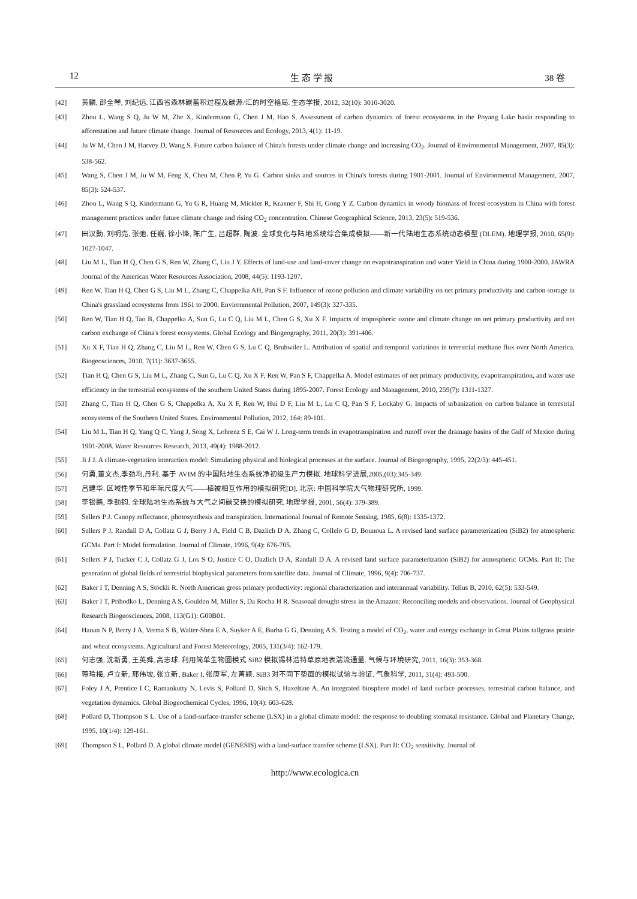12 生 态 学 报 38 卷
[42] 黄麟, 邵全琴, 刘纪远. 江西省森林碳蓄积过程及碳源/汇的时空格局. 生态学报, 2012, 32(10): 3010-3020.
[43] Zhou L, Wang S Q, Ju W M, Zhe X, Kindermann G, Chen J M, Hao S. Assessment of carbon dynamics of forest ecosystems in the Poyang Lake basin responding to afforestation and future climate change. Journal of Resources and Ecology, 2013, 4(1): 11-19.
[44] Ju W M, Chen J M, Harvey D, Wang S. Future carbon balance of China's forests under climate change and increasing CO<sub>2</sub>. Journal of Environmental Management, 2007, 85(3): 538-562.
[45] Wang S, Chen J M, Ju W M, Feng X, Chen M, Chen P, Yu G. Carbon sinks and sources in China's forests during 1901-2001. Journal of Environmental Management, 2007, 85(3): 524-537.
[46] Zhou L, Wang S Q, Kindermann G, Yu G R, Huang M, Mickler R, Kraxner F, Shi H, Gong Y Z. Carbon dynamics in woody biomass of forest ecosystem in China with forest management practices under future climate change and rising CO<sub>2</sub> concentration. Chinese Geographical Science, 2013, 23(5): 519-536.
[47] 田汉勤, 刘明亮, 张弛, 任巍, 徐小锋, 陈广生, 吕超群, 陶波. 全球变化与陆地系统综合集成模拟——新一代陆地生态系统动态模型 (DLEM). 地理学报, 2010, 65(9): 1027-1047.
[48] Liu M L, Tian H Q, Chen G S, Ren W, Zhang C, Liu J Y. Effects of land-use and land-cover change on evapotranspiration and water Yield in China during 1900-2000. JAWRA Journal of the American Water Resources Association, 2008, 44(5): 1193-1207.
[49] Ren W, Tian H Q, Chen G S, Liu M L, Zhang C, Chappelka AH, Pan S F. Influence of ozone pollution and climate variability on net primary productivity and carbon storage in China's grassland ecosystems from 1961 to 2000. Environmental Pollution, 2007, 149(3): 327-335.
[50] Ren W, Tian H Q, Tao B, Chappelka A, Sun G, Lu C Q, Liu M L, Chen G S, Xu X F. Impacts of tropospheric ozone and climate change on net primary productivity and net carbon exchange of China's forest ecosystems. Global Ecology and Biogeography, 2011, 20(3): 391-406.
[51] Xu X F, Tian H Q, Zhang C, Liu M L, Ren W, Chen G S, Lu C Q, Bruhwiler L. Attribution of spatial and temporal variations in terrestrial methane flux over North America. Biogeosciences, 2010, 7(11): 3637-3655.
[52] Tian H Q, Chen G S, Liu M L, Zhang C, Sun G, Lu C Q, Xu X F, Ren W, Pan S F, Chappelka A. Model estimates of net primary productivity, evapotranspiration, and water use efficiency in the terrestrial ecosystems of the southern United States during 1895-2007. Forest Ecology and Management, 2010, 259(7): 1311-1327.
[53] Zhang C, Tian H Q, Chen G S, Chappelka A, Xu X F, Ren W, Hui D F, Liu M L, Lu C Q, Pan S F, Lockaby G. Impacts of urbanization on carbon balance in terrestrial ecosystems of the Southern United States. Environmental Pollution, 2012, 164: 89-101.
[54] Liu M L, Tian H Q, Yang Q C, Yang J, Song X, Lohrenz S E, Cai W J. Long-term trends in evapotranspiration and runoff over the drainage basins of the Gulf of Mexico during 1901-2008. Water Resources Research, 2013, 49(4): 1988-2012.
[55] Ji J J. A climate-vegetation interaction model: Simulating physical and biological processes at the surface. Journal of Biogeography, 1995, 22(2/3): 445-451.
[56] 何勇,董文杰,季劲均,丹利. 基于 AVIM 的中国陆地生态系统净初级生产力模拟. 地球科学进展,2005,(03):345-349.
[57] 吕建华. 区域性季节和年际尺度大气——植被相互作用的模拟研究[D]. 北京: 中国科学院大气物理研究所, 1999.
[58] 李银鹏, 季劲钧. 全球陆地生态系统与大气之间碳交换的模拟研究. 地理学报, 2001, 56(4): 379-389.
[59] Sellers P J. Canopy reflectance, photosynthesis and transpiration. International Journal of Remote Sensing, 1985, 6(8): 1335-1372.
[60] Sellers P J, Randall D A, Collatz G J, Berry J A, Field C B, Dazlich D A, Zhang C, Collelo G D, Bounoua L. A revised land surface parameterization (SiB2) for atmospheric GCMs. Part I: Model formulation. Journal of Climate, 1996, 9(4): 676-705.
[61] Sellers P J, Tucker C J, Collatz G J, Los S O, Justice C O, Dazlich D A, Randall D A. A revised land surface parameterization (SiB2) for atmospheric GCMs. Part II: The generation of global fields of terrestrial biophysical parameters from satellite data. Journal of Climate, 1996, 9(4): 706-737.
[62] Baker I T, Denning A S, Stöckli R. North American gross primary productivity: regional characterization and interannual variability. Tellus B, 2010, 62(5): 533-549.
[63] Baker I T, Prihodko L, Denning A S, Goulden M, Miller S, Da Rocha H R. Seasonal drought stress in the Amazon: Reconciling models and observations. Journal of Geophysical Research Biogeosciences, 2008, 113(G1): G00B01.
[64] Hanan N P, Berry J A, Verma S B, Walter-Shea E A, Suyker A E, Burba G G, Denning A S. Testing a model of CO<sub>2</sub>, water and energy exchange in Great Plains tallgrass prairie and wheat ecosystems. Agricultural and Forest Meteorology, 2005, 131(3/4): 162-179.
[65] 何志强, 沈新勇, 王英舜, 高志球. 利用简单生物圈模式 SiB2 模拟锡林浩特草原地表湍流通量. 气候与环境研究, 2011, 16(3): 353-368.
[66] 蒋玲梅, 卢立新, 邢伟坡, 张立新, Baker I, 张庚军, 左菁颖. SiB3 对不同下垫面的模拟试验与验证. 气象科学, 2011, 31(4): 493-500.
[67] Foley J A, Prentice I C, Ramankutty N, Levis S, Pollard D, Sitch S, Haxeltine A. An integrated biosphere model of land surface processes, terrestrial carbon balance, and vegetation dynamics. Global Biogeochemical Cycles, 1996, 10(4): 603-628.
[68] Pollard D, Thompson S L. Use of a land-surface-transfer scheme (LSX) in a global climate model: the response to doubling stomatal resistance. Global and Planetary Change, 1995, 10(1/4): 129-161.
[69] Thompson S L, Pollard D. A global climate model (GENESIS) with a land-surface transfer scheme (LSX). Part II: CO<sub>2</sub> sensitivity. Journal of
http://www.ecologica.cn